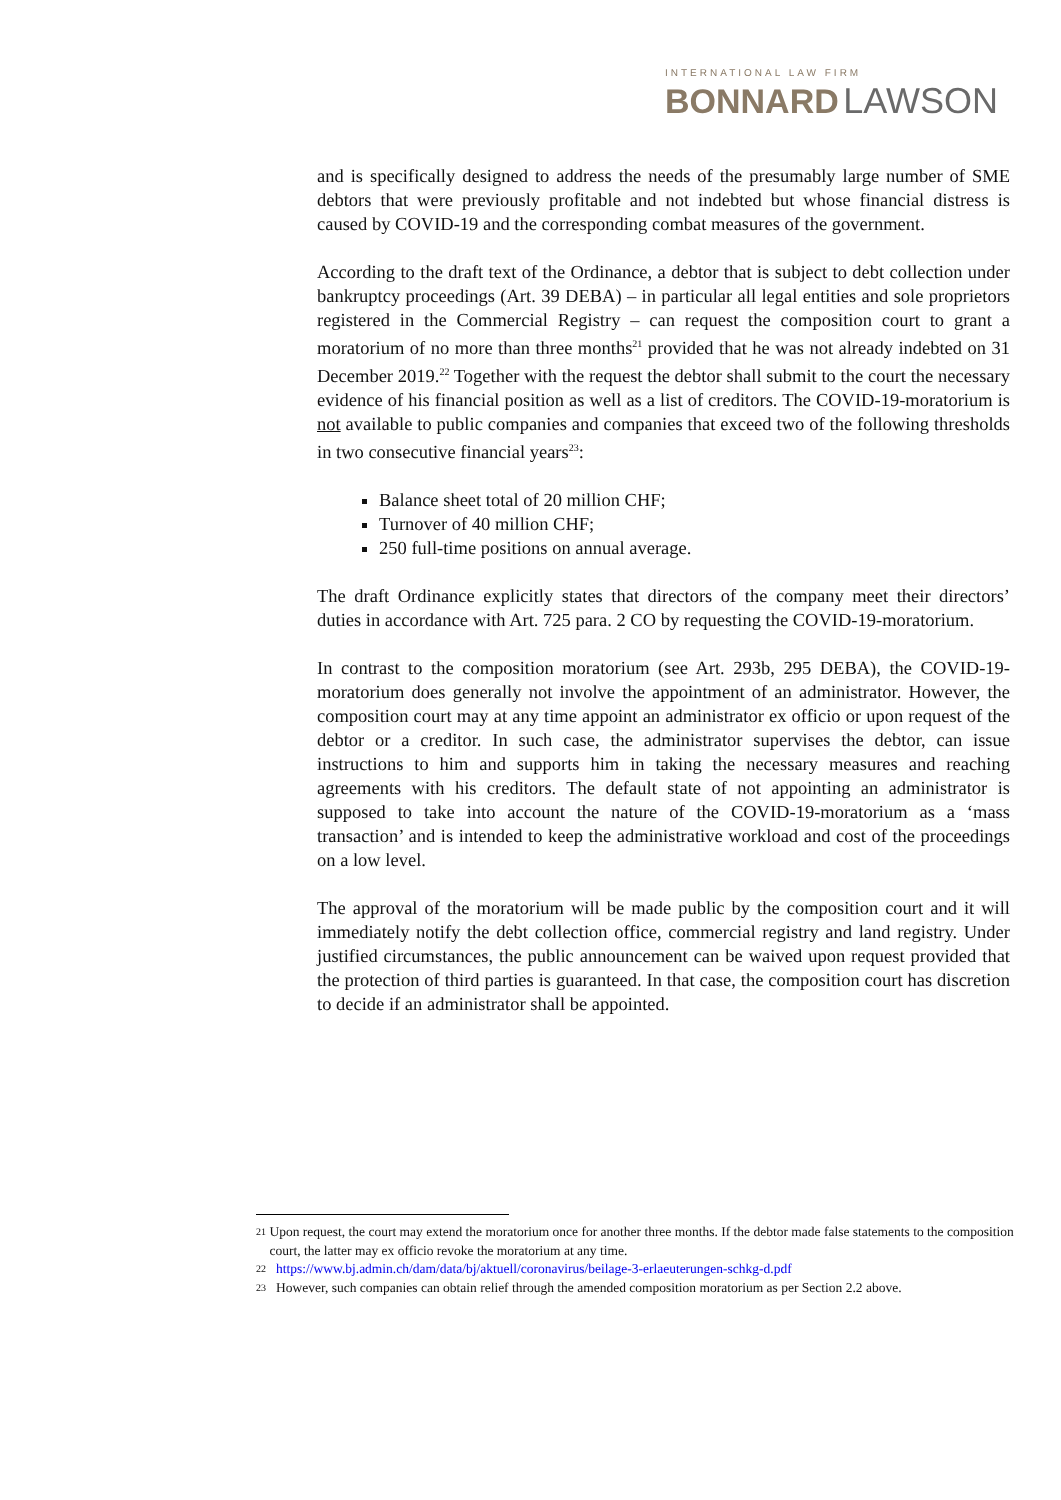INTERNATIONAL LAW FIRM
BONNARD LAWSON
and is specifically designed to address the needs of the presumably large number of SME debtors that were previously profitable and not indebted but whose financial distress is caused by COVID-19 and the corresponding combat measures of the government.
According to the draft text of the Ordinance, a debtor that is subject to debt collection under bankruptcy proceedings (Art. 39 DEBA) – in particular all legal entities and sole proprietors registered in the Commercial Registry – can request the composition court to grant a moratorium of no more than three months<sup>21</sup> provided that he was not already indebted on 31 December 2019.<sup>22</sup> Together with the request the debtor shall submit to the court the necessary evidence of his financial position as well as a list of creditors. The COVID-19-moratorium is not available to public companies and companies that exceed two of the following thresholds in two consecutive financial years<sup>23</sup>:
Balance sheet total of 20 million CHF;
Turnover of 40 million CHF;
250 full-time positions on annual average.
The draft Ordinance explicitly states that directors of the company meet their directors’ duties in accordance with Art. 725 para. 2 CO by requesting the COVID-19-moratorium.
In contrast to the composition moratorium (see Art. 293b, 295 DEBA), the COVID-19-moratorium does generally not involve the appointment of an administrator. However, the composition court may at any time appoint an administrator ex officio or upon request of the debtor or a creditor. In such case, the administrator supervises the debtor, can issue instructions to him and supports him in taking the necessary measures and reaching agreements with his creditors. The default state of not appointing an administrator is supposed to take into account the nature of the COVID-19-moratorium as a ‘mass transaction’ and is intended to keep the administrative workload and cost of the proceedings on a low level.
The approval of the moratorium will be made public by the composition court and it will immediately notify the debt collection office, commercial registry and land registry. Under justified circumstances, the public announcement can be waived upon request provided that the protection of third parties is guaranteed. In that case, the composition court has discretion to decide if an administrator shall be appointed.
21 Upon request, the court may extend the moratorium once for another three months. If the debtor made false statements to the composition court, the latter may ex officio revoke the moratorium at any time.
22 https://www.bj.admin.ch/dam/data/bj/aktuell/coronavirus/beilage-3-erlaeuterungen-schkg-d.pdf
23 However, such companies can obtain relief through the amended composition moratorium as per Section 2.2 above.